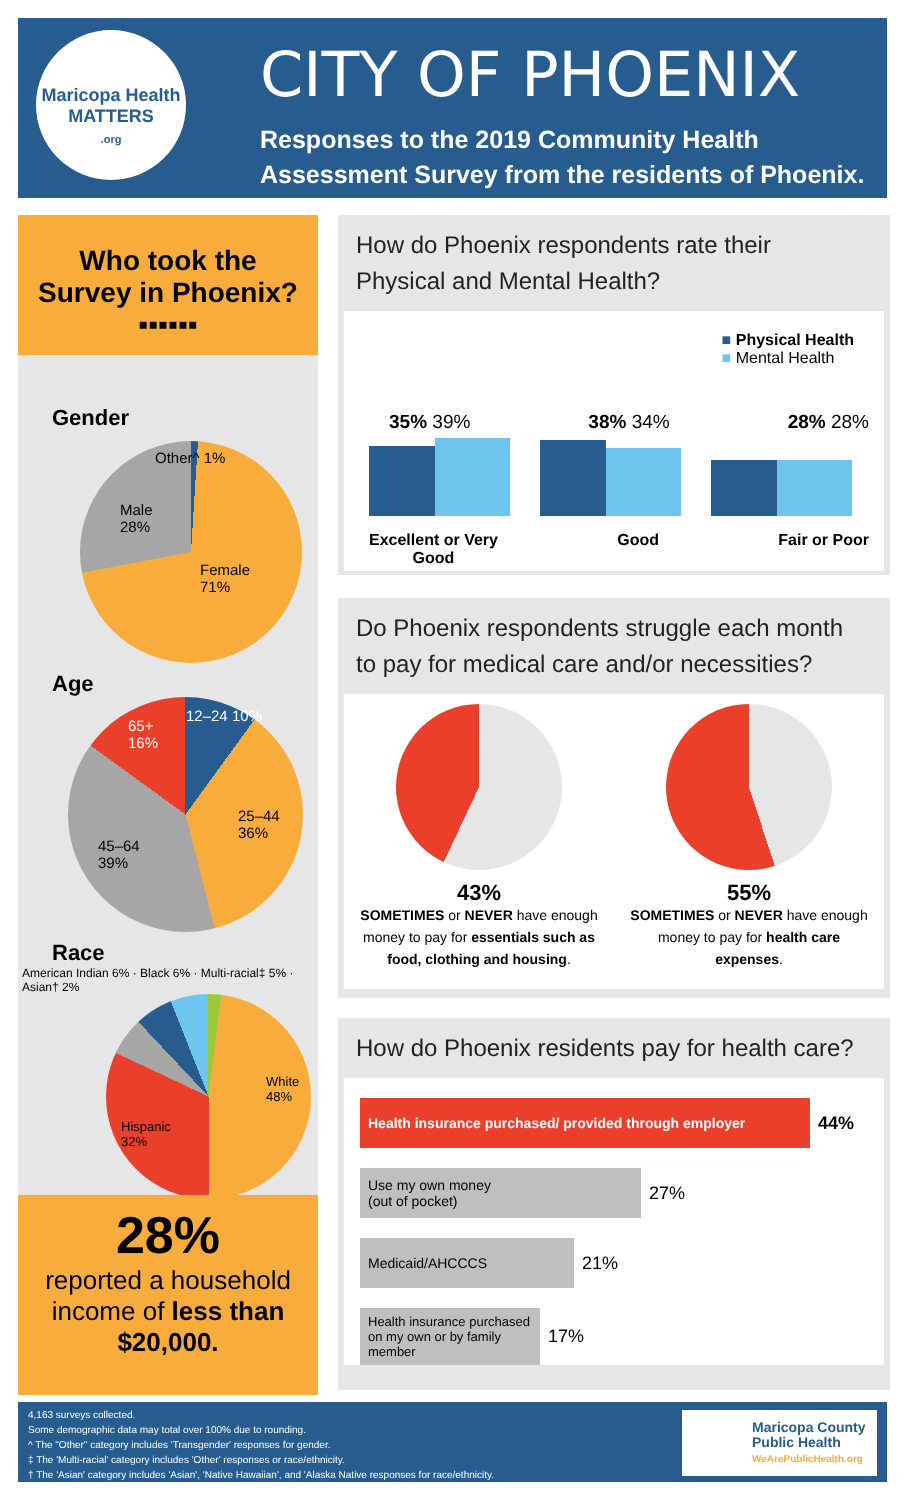Maricopa Health
MATTERS
.org
CITY OF PHOENIX
Responses to the 2019 Community Health
Assessment Survey from the residents of Phoenix.
Who took the
Survey in Phoenix?
▪▪▪▪▪▪
Gender
Other^ 1%
Male
28%
Female
71%
Age
12–24 10%
65+
16%
25–44
36%
45–64
39%
Race
American Indian 6% · Black 6% · Multi-racial‡ 5% · Asian† 2%
White
48%
Hispanic
32%
28%
reported a household
income of less than
$20,000.
How do Phoenix respondents rate their
Physical and Mental Health?
■ Physical Health
■ Mental Health
35% 39% 38% 34% 28% 28%
Excellent or Very
Good Good Fair or Poor
Do Phoenix respondents struggle each month
to pay for medical care and/or necessities?
43%
SOMETIMES or NEVER have enough money to pay for essentials such as food, clothing and housing.
55%
SOMETIMES or NEVER have enough money to pay for health care expenses.
How do Phoenix residents pay for health care?
Health insurance purchased/ provided through employer
44%
Use my own money
(out of pocket)
27%
Medicaid/AHCCCS
21%
Health insurance purchased on my own or by family member
17%
4,163 surveys collected.
Some demographic data may total over 100% due to rounding.
^ The "Other" category includes 'Transgender' responses for gender.
‡ The 'Multi-racial' category includes 'Other' responses or race/ethnicity.
† The 'Asian' category includes 'Asian', 'Native Hawaiian', and 'Alaska Native responses for race/ethnicity.
Maricopa County
Public Health
WeArePublicHealth.org